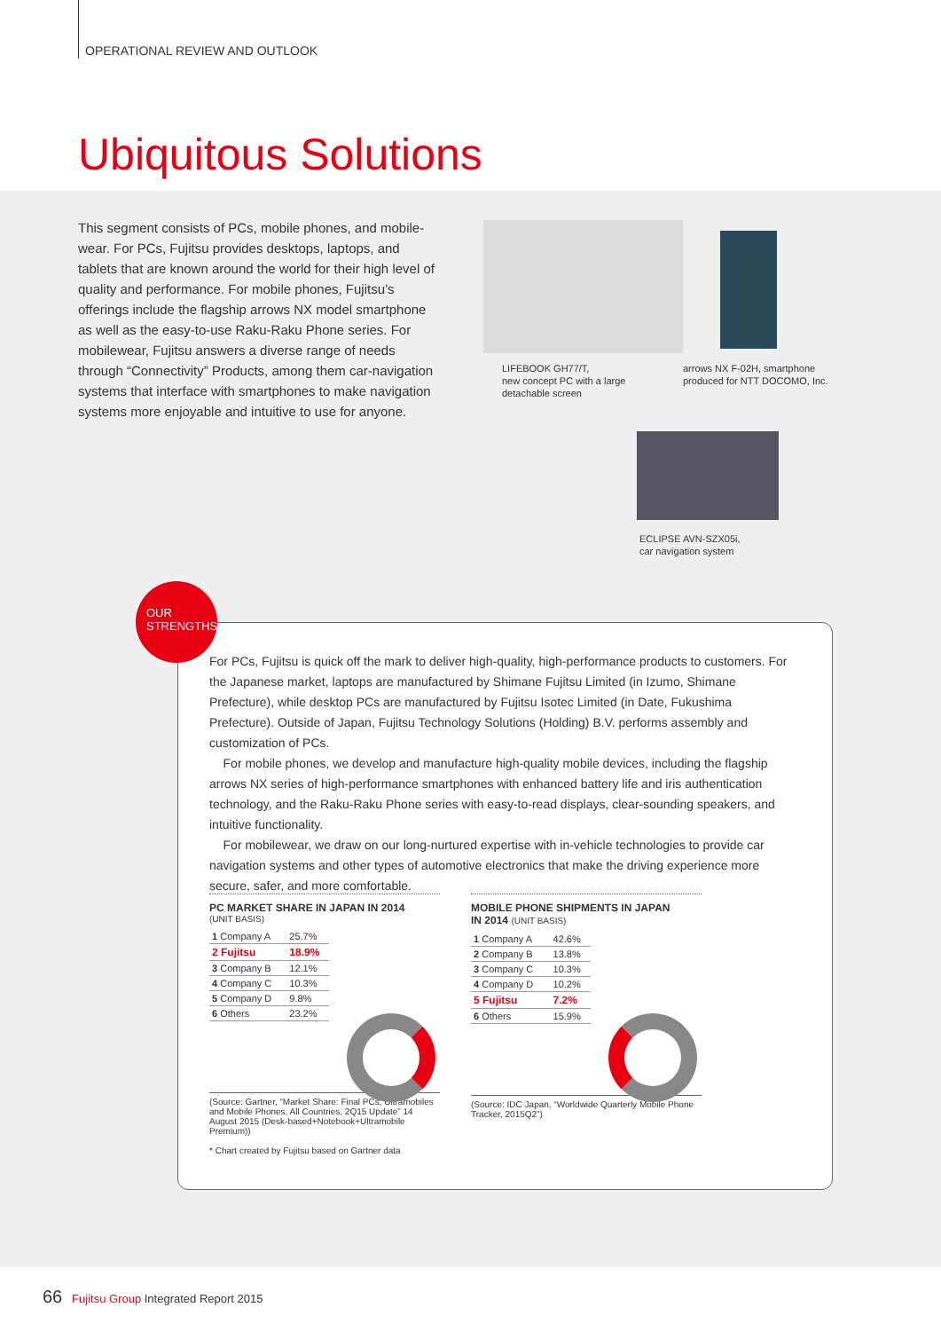OPERATIONAL REVIEW AND OUTLOOK
Ubiquitous Solutions
This segment consists of PCs, mobile phones, and mobile-wear. For PCs, Fujitsu provides desktops, laptops, and tablets that are known around the world for their high level of quality and performance. For mobile phones, Fujitsu’s offerings include the flagship arrows NX model smartphone as well as the easy-to-use Raku-Raku Phone series. For mobilewear, Fujitsu answers a diverse range of needs through “Connectivity” Products, among them car-navigation systems that interface with smartphones to make navigation systems more enjoyable and intuitive to use for anyone.
LIFEBOOK GH77/T,
new concept PC with a large
detachable screen
arrows NX F-02H, smartphone
produced for NTT DOCOMO, Inc.
ECLIPSE AVN-SZX05i,
car navigation system
For PCs, Fujitsu is quick off the mark to deliver high-quality, high-performance products to customers. For the Japanese market, laptops are manufactured by Shimane Fujitsu Limited (in Izumo, Shimane Prefecture), while desktop PCs are manufactured by Fujitsu Isotec Limited (in Date, Fukushima Prefecture). Outside of Japan, Fujitsu Technology Solutions (Holding) B.V. performs assembly and customization of PCs.
For mobile phones, we develop and manufacture high-quality mobile devices, including the flagship arrows NX series of high-performance smartphones with enhanced battery life and iris authentication technology, and the Raku-Raku Phone series with easy-to-read displays, clear-sounding speakers, and intuitive functionality.
For mobilewear, we draw on our long-nurtured expertise with in-vehicle technologies to provide car navigation systems and other types of automotive electronics that make the driving experience more secure, safer, and more comfortable.
PC MARKET SHARE IN JAPAN IN 2014
(UNIT BASIS)
| 1 Company A | 25.7% |
| 2 Fujitsu | 18.9% |
| 3 Company B | 12.1% |
| 4 Company C | 10.3% |
| 5 Company D | 9.8% |
| 6 Others | 23.2% |
(Source: Gartner, “Market Share: Final PCs, Ultramobiles and Mobile Phones, All Countries, 2Q15 Update” 14 August 2015 (Desk-based+Notebook+Ultramobile Premium))
* Chart created by Fujitsu based on Gartner data
MOBILE PHONE SHIPMENTS IN JAPAN
IN 2014 (UNIT BASIS)
| 1 Company A | 42.6% |
| 2 Company B | 13.8% |
| 3 Company C | 10.3% |
| 4 Company D | 10.2% |
| 5 Fujitsu | 7.2% |
| 6 Others | 15.9% |
(Source: IDC Japan, “Worldwide Quarterly Mobile Phone Tracker, 2015Q2”)
OUR
STRENGTHS
66 Fujitsu Group Integrated Report 2015